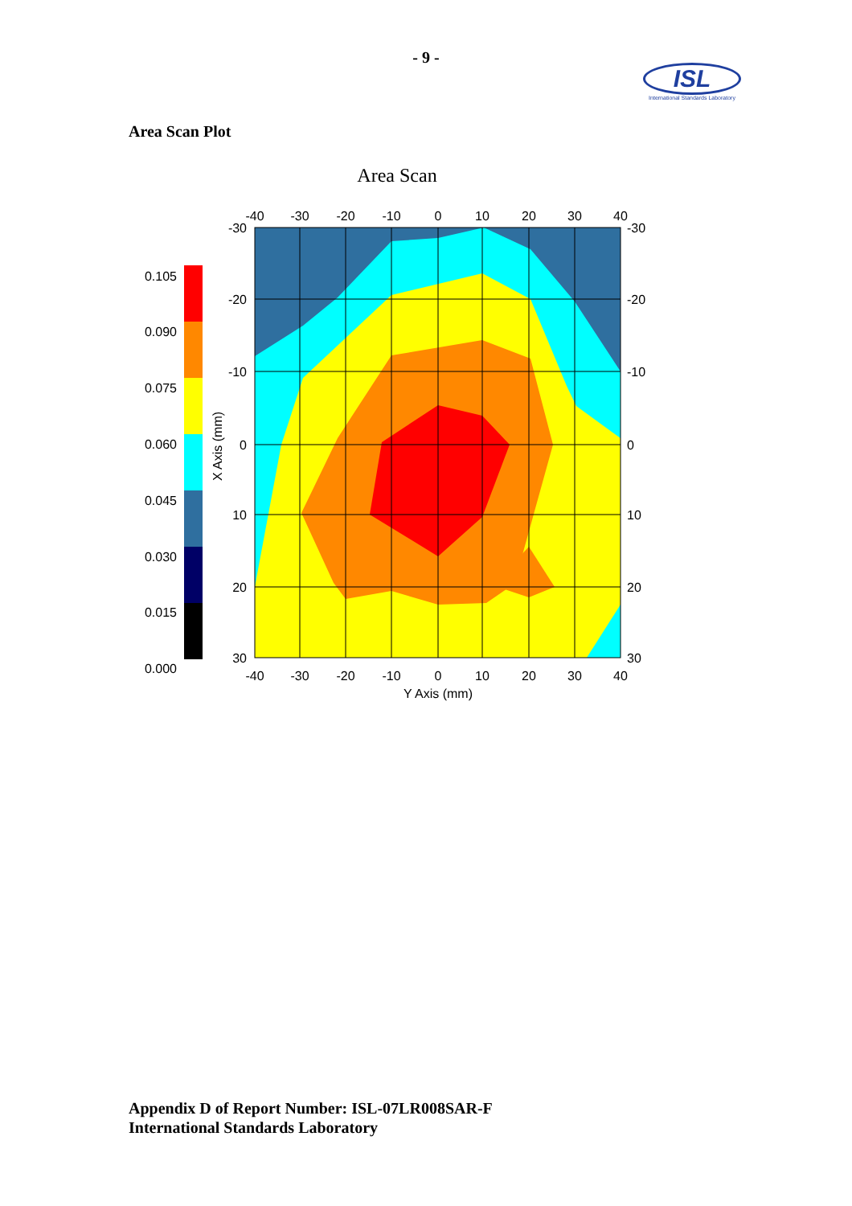- 9 -
ISL
International Standards Laboratory
Area Scan Plot
Area Scan
0.105
0.090
0.075
0.060
0.045
0.030
0.015
0.000
-40
-30
-20
-10
0
10
20
30
40
-40
-30
-20
-10
0
10
20
30
40
Y Axis (mm)
-30
-20
-10
0
10
20
30
-30
-20
-10
0
10
20
30
X Axis (mm)
Appendix D of Report Number: ISL-07LR008SAR-F
International Standards Laboratory